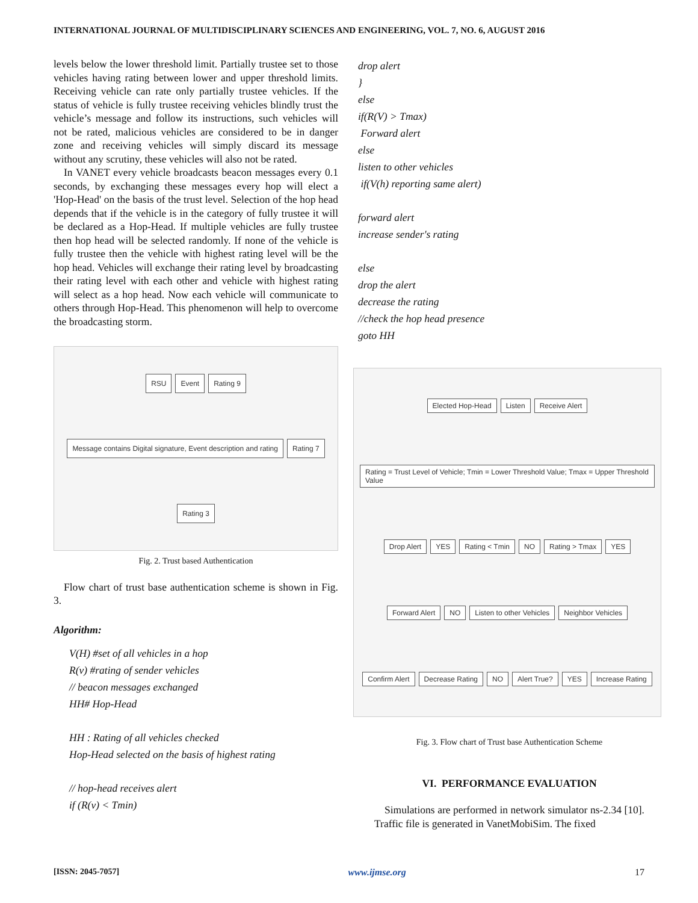INTERNATIONAL JOURNAL OF MULTIDISCIPLINARY SCIENCES AND ENGINEERING, VOL. 7, NO. 6, AUGUST 2016
levels below the lower threshold limit. Partially trustee set to those vehicles having rating between lower and upper threshold limits. Receiving vehicle can rate only partially trustee vehicles. If the status of vehicle is fully trustee receiving vehicles blindly trust the vehicle’s message and follow its instructions, such vehicles will not be rated, malicious vehicles are considered to be in danger zone and receiving vehicles will simply discard its message without any scrutiny, these vehicles will also not be rated.
In VANET every vehicle broadcasts beacon messages every 0.1 seconds, by exchanging these messages every hop will elect a 'Hop-Head' on the basis of the trust level. Selection of the hop head depends that if the vehicle is in the category of fully trustee it will be declared as a Hop-Head. If multiple vehicles are fully trustee then hop head will be selected randomly. If none of the vehicle is fully trustee then the vehicle with highest rating level will be the hop head. Vehicles will exchange their rating level by broadcasting their rating level with each other and vehicle with highest rating will select as a hop head. Now each vehicle will communicate to others through Hop-Head. This phenomenon will help to overcome the broadcasting storm.
RSU Event Rating 9 Message contains Digital signature, Event description and rating Rating 7 Rating 3
Fig. 2. Trust based Authentication
Flow chart of trust base authentication scheme is shown in Fig. 3.
Algorithm:
V(H) #set of all vehicles in a hop
R(v) #rating of sender vehicles
// beacon messages exchanged
HH# Hop-Head
HH : Rating of all vehicles checked
Hop-Head selected on the basis of highest rating
// hop-head receives alert
if (R(v) < Tmin)
drop alert
}
else
if(R(V) > Tmax)
Forward alert
else
listen to other vehicles
if(V(h) reporting same alert)
forward alert
increase sender's rating
else
drop the alert
decrease the rating
//check the hop head presence
goto HH
Elected Hop-Head Listen Receive Alert Rating = Trust Level of Vehicle; Tmin = Lower Threshold Value; Tmax = Upper Threshold Value Drop Alert YES Rating < Tmin NO Rating > Tmax YES Forward Alert NO Listen to other Vehicles Neighbor Vehicles Confirm Alert Decrease Rating NO Alert True? YES Increase Rating
Fig. 3. Flow chart of Trust base Authentication Scheme
VI. PERFORMANCE EVALUATION
Simulations are performed in network simulator ns-2.34 [10]. Traffic file is generated in VanetMobiSim. The fixed
[ISSN: 2045-7057] www.ijmse.org 17